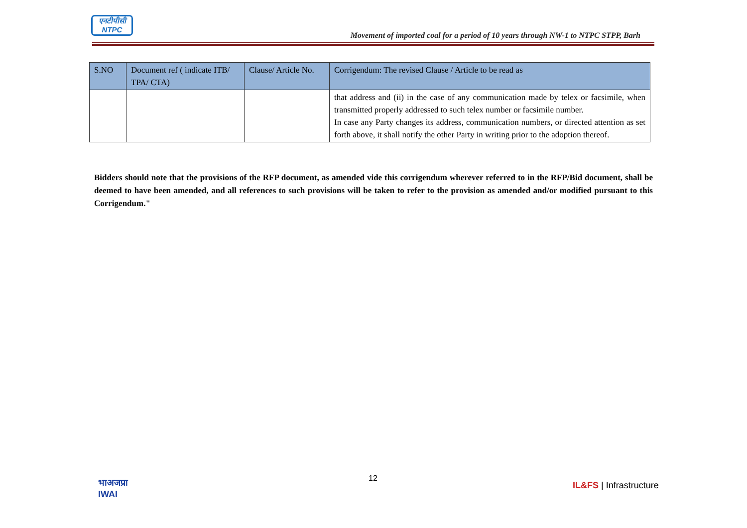एनटीपीसी
NTPC
Movement of imported coal for a period of 10 years through NW-1 to NTPC STPP, Barh
| S.NO | Document ref ( indicate ITB/ TPA/ CTA) | Clause/ Article No. | Corrigendum: The revised Clause / Article to be read as |
| --- | --- | --- | --- |
| | | | that address and (ii) in the case of any communication made by telex or facsimile, when transmitted properly addressed to such telex number or facsimile number. In case any Party changes its address, communication numbers, or directed attention as set forth above, it shall notify the other Party in writing prior to the adoption thereof. |
Bidders should note that the provisions of the RFP document, as amended vide this corrigendum wherever referred to in the RFP/Bid document, shall be deemed to have been amended, and all references to such provisions will be taken to refer to the provision as amended and/or modified pursuant to this Corrigendum."
भाअजप्रा
IWAI
12
IL&FS | Infrastructure